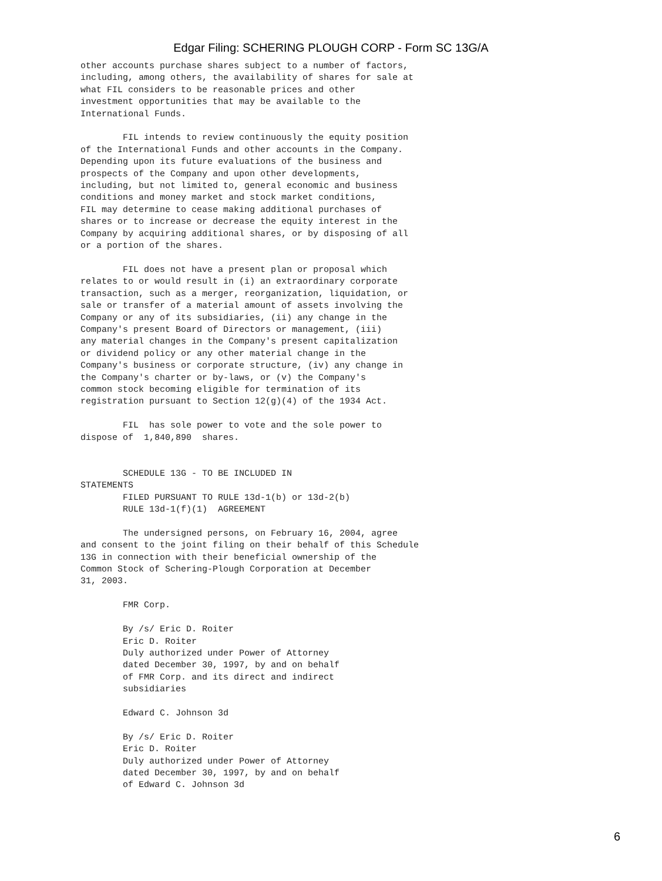Edgar Filing: SCHERING PLOUGH CORP - Form SC 13G/A
other accounts purchase shares subject to a number of factors,
including, among others, the availability of shares for sale at
what FIL considers to be reasonable prices and other
investment opportunities that may be available to the
International Funds.

        FIL intends to review continuously the equity position
of the International Funds and other accounts in the Company.
Depending upon its future evaluations of the business and
prospects of the Company and upon other developments,
including, but not limited to, general economic and business
conditions and money market and stock market conditions,
FIL may determine to cease making additional purchases of
shares or to increase or decrease the equity interest in the
Company by acquiring additional shares, or by disposing of all
or a portion of the shares.

        FIL does not have a present plan or proposal which
relates to or would result in (i) an extraordinary corporate
transaction, such as a merger, reorganization, liquidation, or
sale or transfer of a material amount of assets involving the
Company or any of its subsidiaries, (ii) any change in the
Company's present Board of Directors or management, (iii)
any material changes in the Company's present capitalization
or dividend policy or any other material change in the
Company's business or corporate structure, (iv) any change in
the Company's charter or by-laws, or (v) the Company's
common stock becoming eligible for termination of its
registration pursuant to Section 12(g)(4) of the 1934 Act.

        FIL  has sole power to vote and the sole power to
dispose of  1,840,890  shares.


        SCHEDULE 13G - TO BE INCLUDED IN
STATEMENTS
        FILED PURSUANT TO RULE 13d-1(b) or 13d-2(b)
        RULE 13d-1(f)(1)  AGREEMENT

        The undersigned persons, on February 16, 2004, agree
and consent to the joint filing on their behalf of this Schedule
13G in connection with their beneficial ownership of the
Common Stock of Schering-Plough Corporation at December
31, 2003.

        FMR Corp.

        By /s/ Eric D. Roiter
        Eric D. Roiter
        Duly authorized under Power of Attorney
        dated December 30, 1997, by and on behalf
        of FMR Corp. and its direct and indirect
        subsidiaries

        Edward C. Johnson 3d

        By /s/ Eric D. Roiter
        Eric D. Roiter
        Duly authorized under Power of Attorney
        dated December 30, 1997, by and on behalf
        of Edward C. Johnson 3d
6